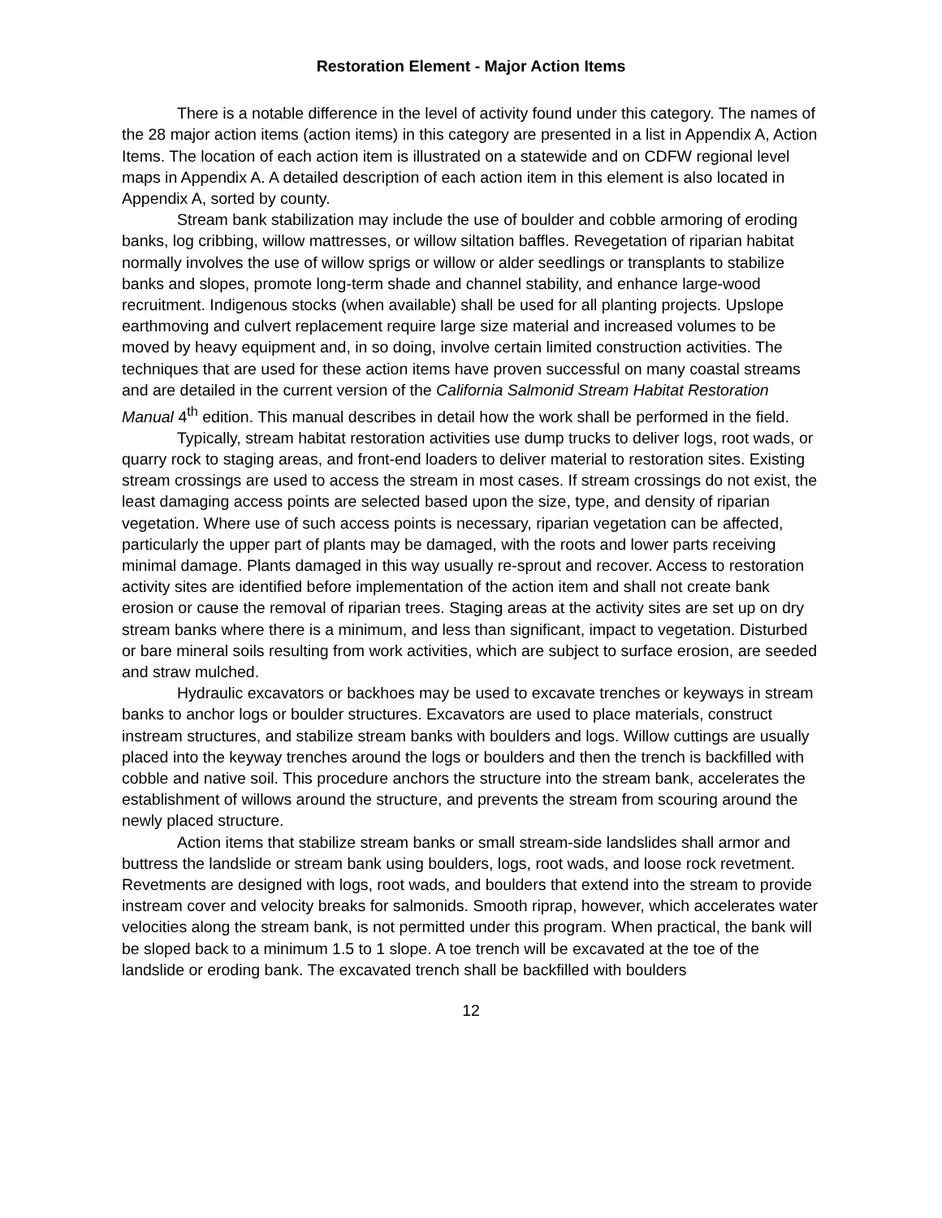Restoration Element - Major Action Items
There is a notable difference in the level of activity found under this category. The names of the 28 major action items (action items) in this category are presented in a list in Appendix A, Action Items. The location of each action item is illustrated on a statewide and on CDFW regional level maps in Appendix A. A detailed description of each action item in this element is also located in Appendix A, sorted by county.
Stream bank stabilization may include the use of boulder and cobble armoring of eroding banks, log cribbing, willow mattresses, or willow siltation baffles. Revegetation of riparian habitat normally involves the use of willow sprigs or willow or alder seedlings or transplants to stabilize banks and slopes, promote long-term shade and channel stability, and enhance large-wood recruitment. Indigenous stocks (when available) shall be used for all planting projects. Upslope earthmoving and culvert replacement require large size material and increased volumes to be moved by heavy equipment and, in so doing, involve certain limited construction activities. The techniques that are used for these action items have proven successful on many coastal streams and are detailed in the current version of the California Salmonid Stream Habitat Restoration Manual 4<sup>th</sup> edition. This manual describes in detail how the work shall be performed in the field.
Typically, stream habitat restoration activities use dump trucks to deliver logs, root wads, or quarry rock to staging areas, and front-end loaders to deliver material to restoration sites. Existing stream crossings are used to access the stream in most cases. If stream crossings do not exist, the least damaging access points are selected based upon the size, type, and density of riparian vegetation. Where use of such access points is necessary, riparian vegetation can be affected, particularly the upper part of plants may be damaged, with the roots and lower parts receiving minimal damage. Plants damaged in this way usually re-sprout and recover. Access to restoration activity sites are identified before implementation of the action item and shall not create bank erosion or cause the removal of riparian trees. Staging areas at the activity sites are set up on dry stream banks where there is a minimum, and less than significant, impact to vegetation. Disturbed or bare mineral soils resulting from work activities, which are subject to surface erosion, are seeded and straw mulched.
Hydraulic excavators or backhoes may be used to excavate trenches or keyways in stream banks to anchor logs or boulder structures. Excavators are used to place materials, construct instream structures, and stabilize stream banks with boulders and logs. Willow cuttings are usually placed into the keyway trenches around the logs or boulders and then the trench is backfilled with cobble and native soil. This procedure anchors the structure into the stream bank, accelerates the establishment of willows around the structure, and prevents the stream from scouring around the newly placed structure.
Action items that stabilize stream banks or small stream-side landslides shall armor and buttress the landslide or stream bank using boulders, logs, root wads, and loose rock revetment. Revetments are designed with logs, root wads, and boulders that extend into the stream to provide instream cover and velocity breaks for salmonids. Smooth riprap, however, which accelerates water velocities along the stream bank, is not permitted under this program. When practical, the bank will be sloped back to a minimum 1.5 to 1 slope. A toe trench will be excavated at the toe of the landslide or eroding bank. The excavated trench shall be backfilled with boulders
12